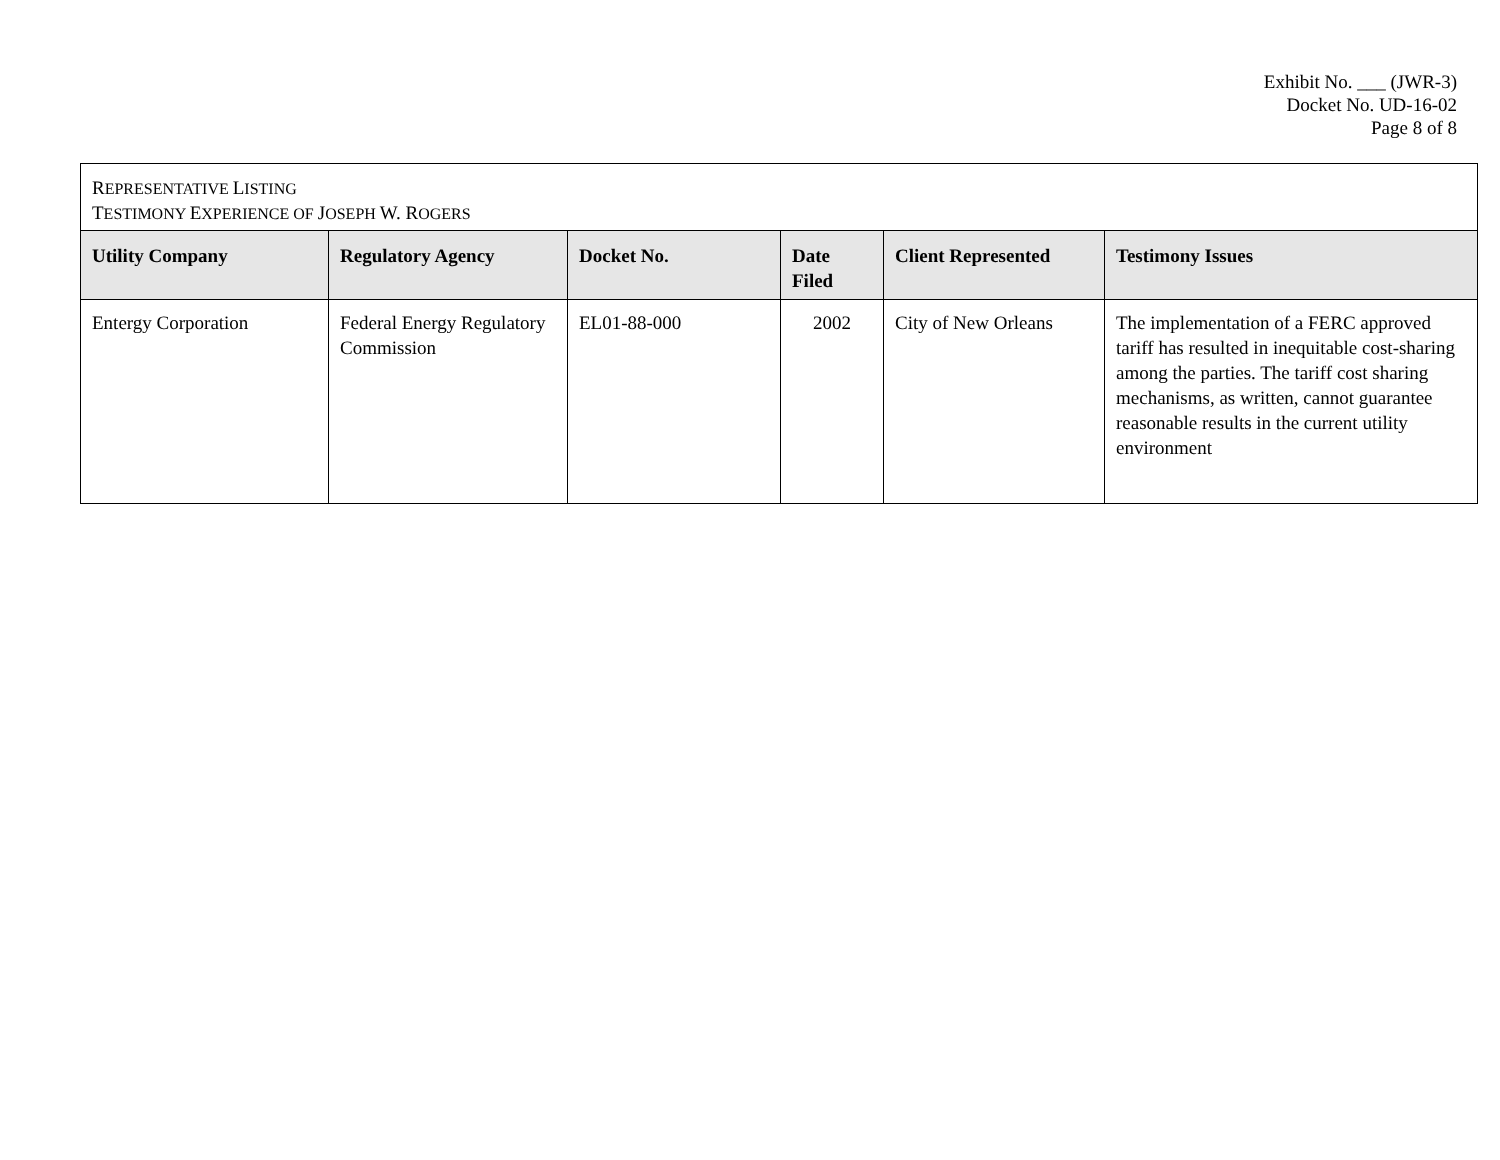Exhibit No. ___ (JWR-3)
Docket No. UD-16-02
Page 8 of 8
| R EPRESENTATIVE L ISTING T ESTIMONY E XPERIENCE OF J OSEPH W. R OGERS | | | | | |
| Utility Company | Regulatory Agency | Docket No. | Date Filed | Client Represented | Testimony Issues |
| Entergy Corporation | Federal Energy Regulatory Commission | EL01-88-000 | 2002 | City of New Orleans | The implementation of a FERC approved tariff has resulted in inequitable cost-sharing among the parties. The tariff cost sharing mechanisms, as written, cannot guarantee reasonable results in the current utility environment |